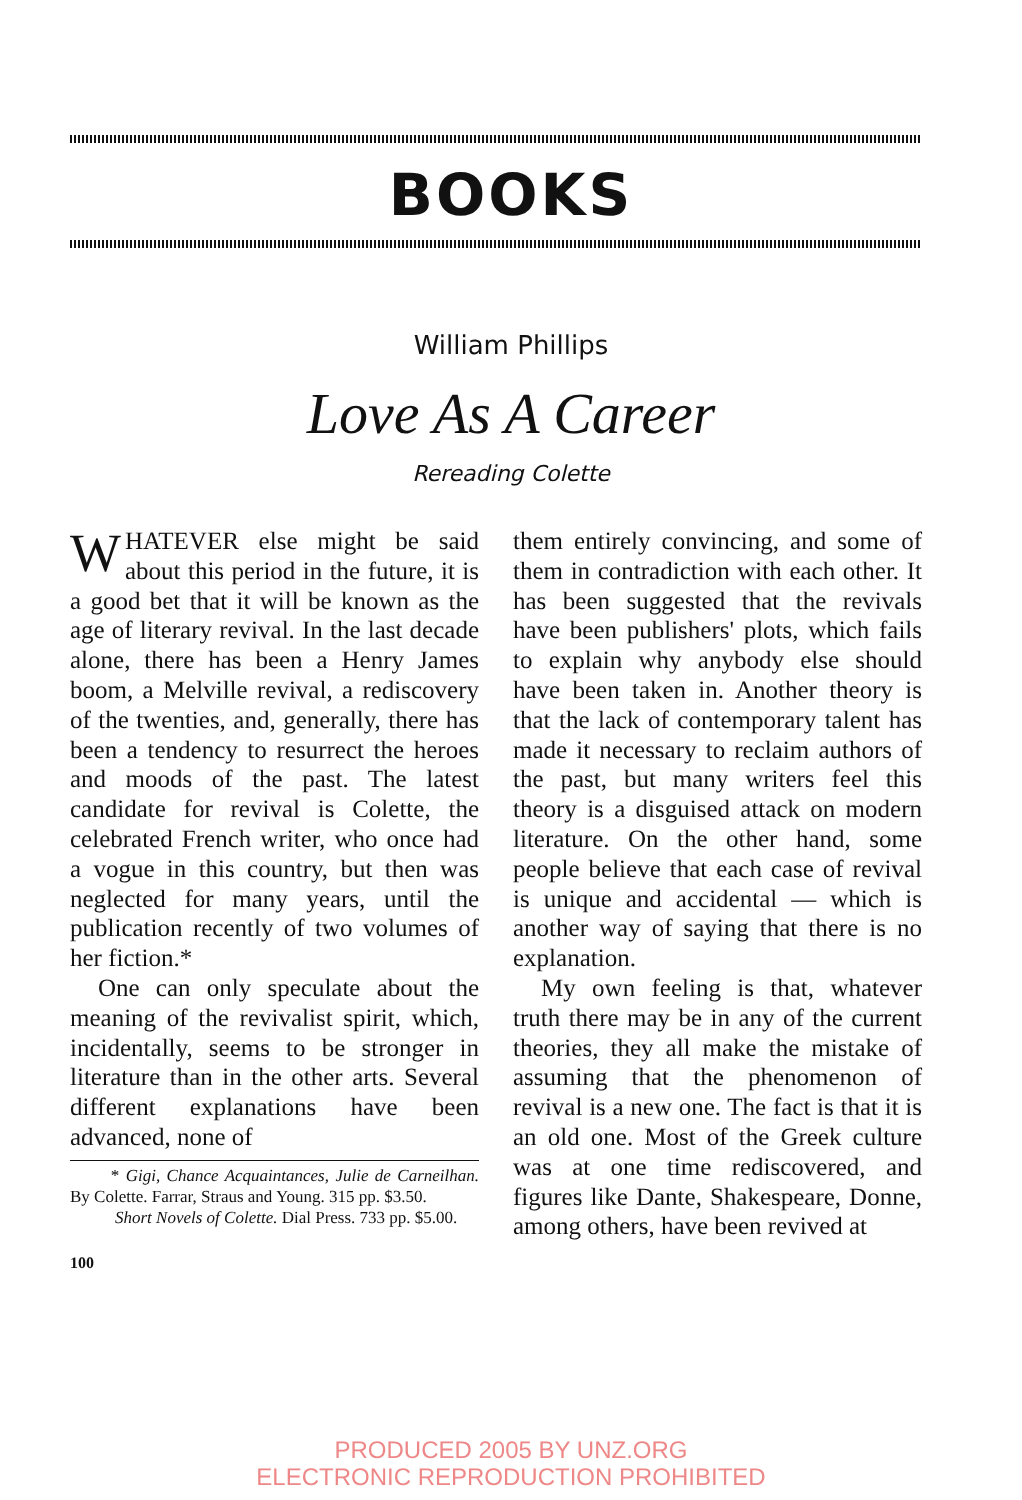BOOKS
William Phillips
Love As A Career
Rereading Colette
WHATEVER else might be said about this period in the future, it is a good bet that it will be known as the age of literary revival. In the last decade alone, there has been a Henry James boom, a Melville revival, a rediscovery of the twenties, and, generally, there has been a tendency to resurrect the heroes and moods of the past. The latest candidate for revival is Colette, the celebrated French writer, who once had a vogue in this country, but then was neglected for many years, until the publication recently of two volumes of her fiction.*
One can only speculate about the meaning of the revivalist spirit, which, incidentally, seems to be stronger in literature than in the other arts. Several different explanations have been advanced, none of
* Gigi, Chance Acquaintances, Julie de Carneilhan. By Colette. Farrar, Straus and Young. 315 pp. $3.50.
Short Novels of Colette. Dial Press. 733 pp. $5.00.
100
them entirely convincing, and some of them in contradiction with each other. It has been suggested that the revivals have been publishers' plots, which fails to explain why anybody else should have been taken in. Another theory is that the lack of contemporary talent has made it necessary to reclaim authors of the past, but many writers feel this theory is a disguised attack on modern literature. On the other hand, some people believe that each case of revival is unique and accidental — which is another way of saying that there is no explanation.
My own feeling is that, whatever truth there may be in any of the current theories, they all make the mistake of assuming that the phenomenon of revival is a new one. The fact is that it is an old one. Most of the Greek culture was at one time rediscovered, and figures like Dante, Shakespeare, Donne, among others, have been revived at
PRODUCED 2005 BY UNZ.ORG
ELECTRONIC REPRODUCTION PROHIBITED